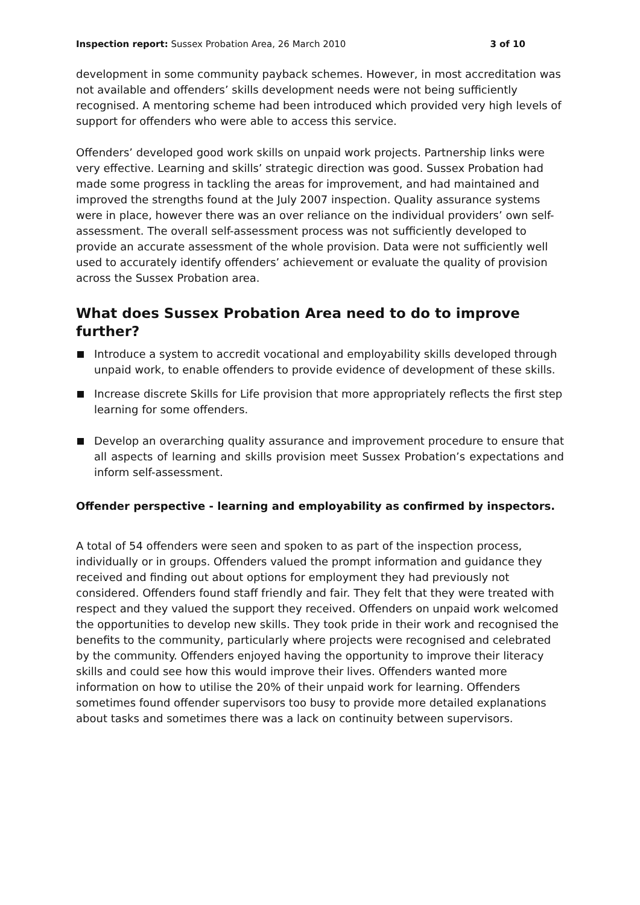Inspection report: Sussex Probation Area, 26 March 2010 3 of 10
development in some community payback schemes. However, in most accreditation was not available and offenders’ skills development needs were not being sufficiently recognised. A mentoring scheme had been introduced which provided very high levels of support for offenders who were able to access this service.
Offenders’ developed good work skills on unpaid work projects. Partnership links were very effective. Learning and skills’ strategic direction was good. Sussex Probation had made some progress in tackling the areas for improvement, and had maintained and improved the strengths found at the July 2007 inspection. Quality assurance systems were in place, however there was an over reliance on the individual providers’ own self-assessment. The overall self-assessment process was not sufficiently developed to provide an accurate assessment of the whole provision. Data were not sufficiently well used to accurately identify offenders’ achievement or evaluate the quality of provision across the Sussex Probation area.
What does Sussex Probation Area need to do to improve further?
Introduce a system to accredit vocational and employability skills developed through unpaid work, to enable offenders to provide evidence of development of these skills.
Increase discrete Skills for Life provision that more appropriately reflects the first step learning for some offenders.
Develop an overarching quality assurance and improvement procedure to ensure that all aspects of learning and skills provision meet Sussex Probation’s expectations and inform self-assessment.
Offender perspective - learning and employability as confirmed by inspectors.
A total of 54 offenders were seen and spoken to as part of the inspection process, individually or in groups. Offenders valued the prompt information and guidance they received and finding out about options for employment they had previously not considered. Offenders found staff friendly and fair. They felt that they were treated with respect and they valued the support they received. Offenders on unpaid work welcomed the opportunities to develop new skills. They took pride in their work and recognised the benefits to the community, particularly where projects were recognised and celebrated by the community. Offenders enjoyed having the opportunity to improve their literacy skills and could see how this would improve their lives. Offenders wanted more information on how to utilise the 20% of their unpaid work for learning. Offenders sometimes found offender supervisors too busy to provide more detailed explanations about tasks and sometimes there was a lack on continuity between supervisors.